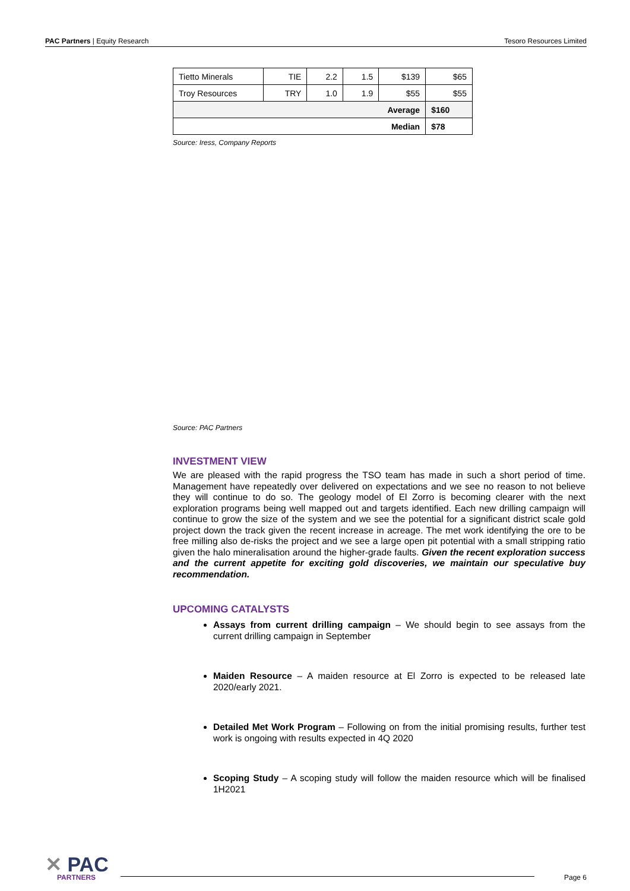PAC Partners | Equity Research Tesoro Resources Limited
| Tietto Minerals | TIE | 2.2 | 1.5 | $139 | $65 |
| Troy Resources | TRY | 1.0 | 1.9 | $55 | $55 |
| Average | | | | | $160 |
| Median | | | | | $78 |
Source: Iress, Company Reports
Source: PAC Partners
INVESTMENT VIEW
We are pleased with the rapid progress the TSO team has made in such a short period of time. Management have repeatedly over delivered on expectations and we see no reason to not believe they will continue to do so. The geology model of El Zorro is becoming clearer with the next exploration programs being well mapped out and targets identified. Each new drilling campaign will continue to grow the size of the system and we see the potential for a significant district scale gold project down the track given the recent increase in acreage. The met work identifying the ore to be free milling also de-risks the project and we see a large open pit potential with a small stripping ratio given the halo mineralisation around the higher-grade faults. Given the recent exploration success and the current appetite for exciting gold discoveries, we maintain our speculative buy recommendation.
UPCOMING CATALYSTS
Assays from current drilling campaign – We should begin to see assays from the current drilling campaign in September
Maiden Resource – A maiden resource at El Zorro is expected to be released late 2020/early 2021.
Detailed Met Work Program – Following on from the initial promising results, further test work is ongoing with results expected in 4Q 2020
Scoping Study – A scoping study will follow the maiden resource which will be finalised 1H2021
✕ PAC
PARTNERS
Page 6